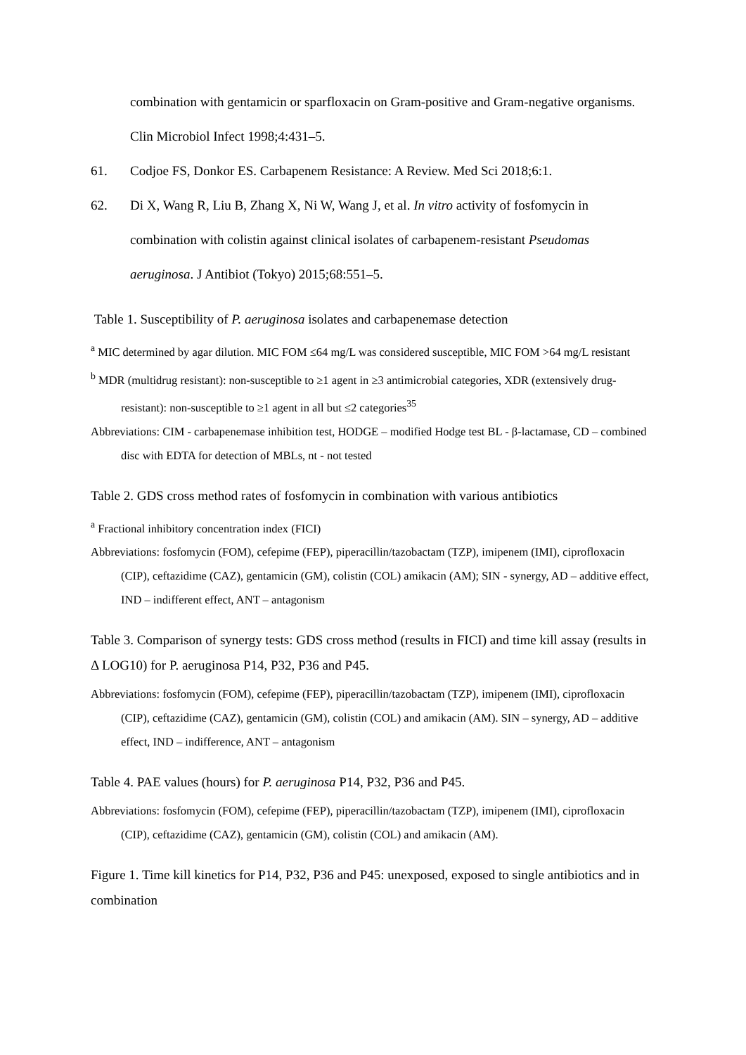combination with gentamicin or sparfloxacin on Gram-positive and Gram-negative organisms. Clin Microbiol Infect 1998;4:431–5.
61. Codjoe FS, Donkor ES. Carbapenem Resistance: A Review. Med Sci 2018;6:1.
62. Di X, Wang R, Liu B, Zhang X, Ni W, Wang J, et al. In vitro activity of fosfomycin in combination with colistin against clinical isolates of carbapenem-resistant Pseudomas aeruginosa. J Antibiot (Tokyo) 2015;68:551–5.
Table 1. Susceptibility of P. aeruginosa isolates and carbapenemase detection
<sup>a</sup> MIC determined by agar dilution. MIC FOM ≤64 mg/L was considered susceptible, MIC FOM >64 mg/L resistant
<sup>b</sup> MDR (multidrug resistant): non-susceptible to ≥1 agent in ≥3 antimicrobial categories, XDR (extensively drug-resistant): non-susceptible to ≥1 agent in all but ≤2 categories<sup>35</sup>
Abbreviations: CIM - carbapenemase inhibition test, HODGE – modified Hodge test BL - β-lactamase, CD – combined disc with EDTA for detection of MBLs, nt - not tested
Table 2. GDS cross method rates of fosfomycin in combination with various antibiotics
<sup>a</sup> Fractional inhibitory concentration index (FICI)
Abbreviations: fosfomycin (FOM), cefepime (FEP), piperacillin/tazobactam (TZP), imipenem (IMI), ciprofloxacin (CIP), ceftazidime (CAZ), gentamicin (GM), colistin (COL) amikacin (AM); SIN - synergy, AD – additive effect, IND – indifferent effect, ANT – antagonism
Table 3. Comparison of synergy tests: GDS cross method (results in FICI) and time kill assay (results in Δ LOG10) for P. aeruginosa P14, P32, P36 and P45.
Abbreviations: fosfomycin (FOM), cefepime (FEP), piperacillin/tazobactam (TZP), imipenem (IMI), ciprofloxacin (CIP), ceftazidime (CAZ), gentamicin (GM), colistin (COL) and amikacin (AM). SIN – synergy, AD – additive effect, IND – indifference, ANT – antagonism
Table 4. PAE values (hours) for P. aeruginosa P14, P32, P36 and P45.
Abbreviations: fosfomycin (FOM), cefepime (FEP), piperacillin/tazobactam (TZP), imipenem (IMI), ciprofloxacin (CIP), ceftazidime (CAZ), gentamicin (GM), colistin (COL) and amikacin (AM).
Figure 1. Time kill kinetics for P14, P32, P36 and P45: unexposed, exposed to single antibiotics and in combination